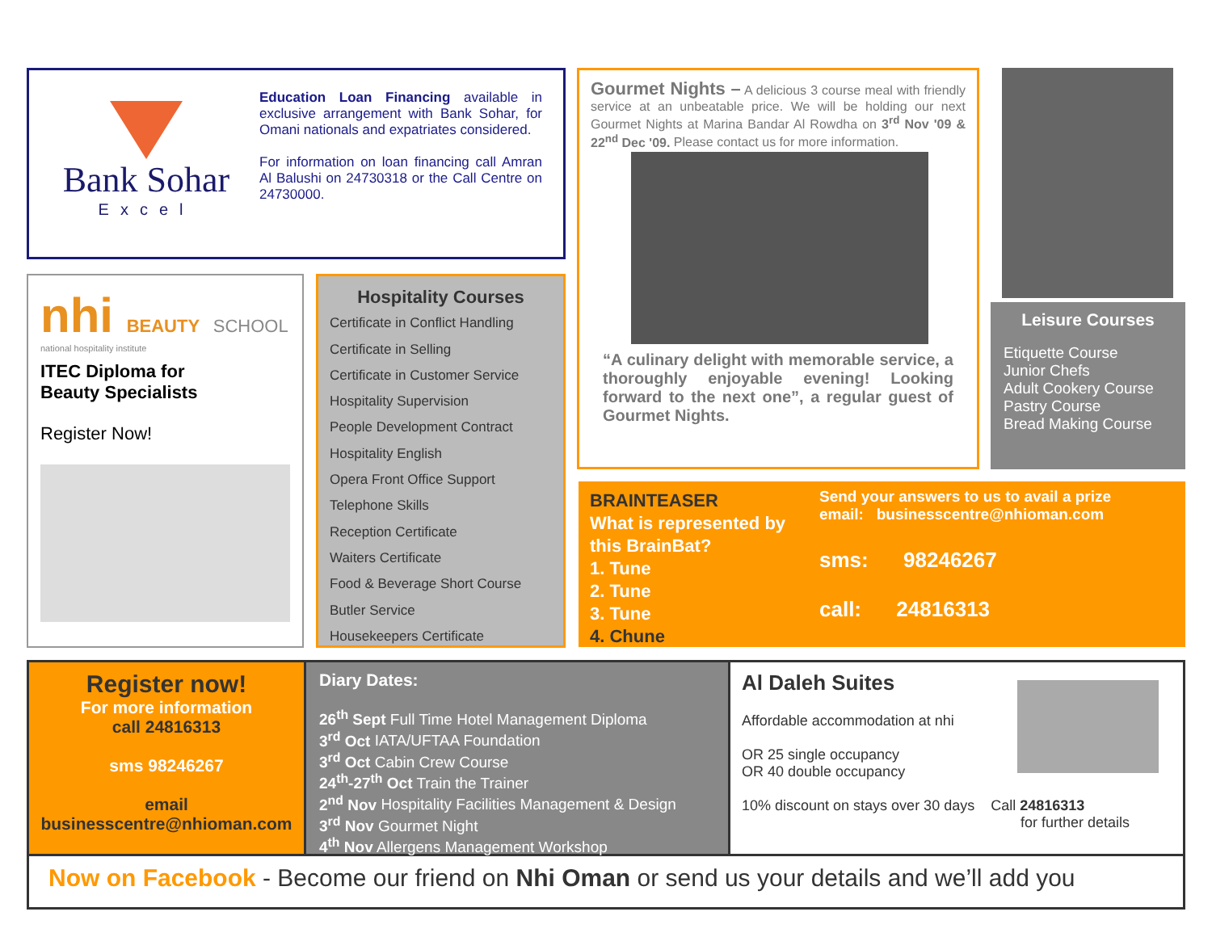Bank Sohar
Excel
Education Loan Financing available in exclusive arrangement with Bank Sohar, for Omani nationals and expatriates considered.
For information on loan financing call Amran Al Balushi on 24730318 or the Call Centre on 24730000.
nhi BEAUTY SCHOOL
national hospitality institute
ITEC Diploma for
Beauty Specialists
Register Now!
Hospitality Courses
Certificate in Conflict Handling
Certificate in Selling
Certificate in Customer Service
Hospitality Supervision
People Development Contract
Hospitality English
Opera Front Office Support
Telephone Skills
Reception Certificate
Waiters Certificate
Food & Beverage Short Course
Butler Service
Housekeepers Certificate
Gourmet Nights – A delicious 3 course meal with friendly service at an unbeatable price. We will be holding our next Gourmet Nights at Marina Bandar Al Rowdha on 3<sup>rd</sup> Nov '09 & 22<sup>nd</sup> Dec '09. Please contact us for more information.
“A culinary delight with memorable service, a thoroughly enjoyable evening! Looking forward to the next one”, a regular guest of Gourmet Nights.
Leisure Courses
Etiquette Course
Junior Chefs
Adult Cookery Course
Pastry Course
Bread Making Course
BRAINTEASER
What is represented by this BrainBat?
1. Tune
2. Tune
3. Tune
4. Chune
Send your answers to us to avail a prize
email: businesscentre@nhioman.com
sms: 98246267
call: 24816313
Register now!
For more information
call 24816313
sms 98246267
email
businesscentre@nhioman.com
Diary Dates:
26<sup>th</sup> Sept Full Time Hotel Management Diploma
3<sup>rd</sup> Oct IATA/UFTAA Foundation
3<sup>rd</sup> Oct Cabin Crew Course
24<sup>th</sup>-27<sup>th</sup> Oct Train the Trainer
2<sup>nd</sup> Nov Hospitality Facilities Management & Design
3<sup>rd</sup> Nov Gourmet Night
4<sup>th</sup> Nov Allergens Management Workshop
Al Daleh Suites
Affordable accommodation at nhi
OR 25 single occupancy
OR 40 double occupancy
10% discount on stays over 30 days Call 24816313
for further details
Now on Facebook - Become our friend on Nhi Oman or send us your details and we’ll add you